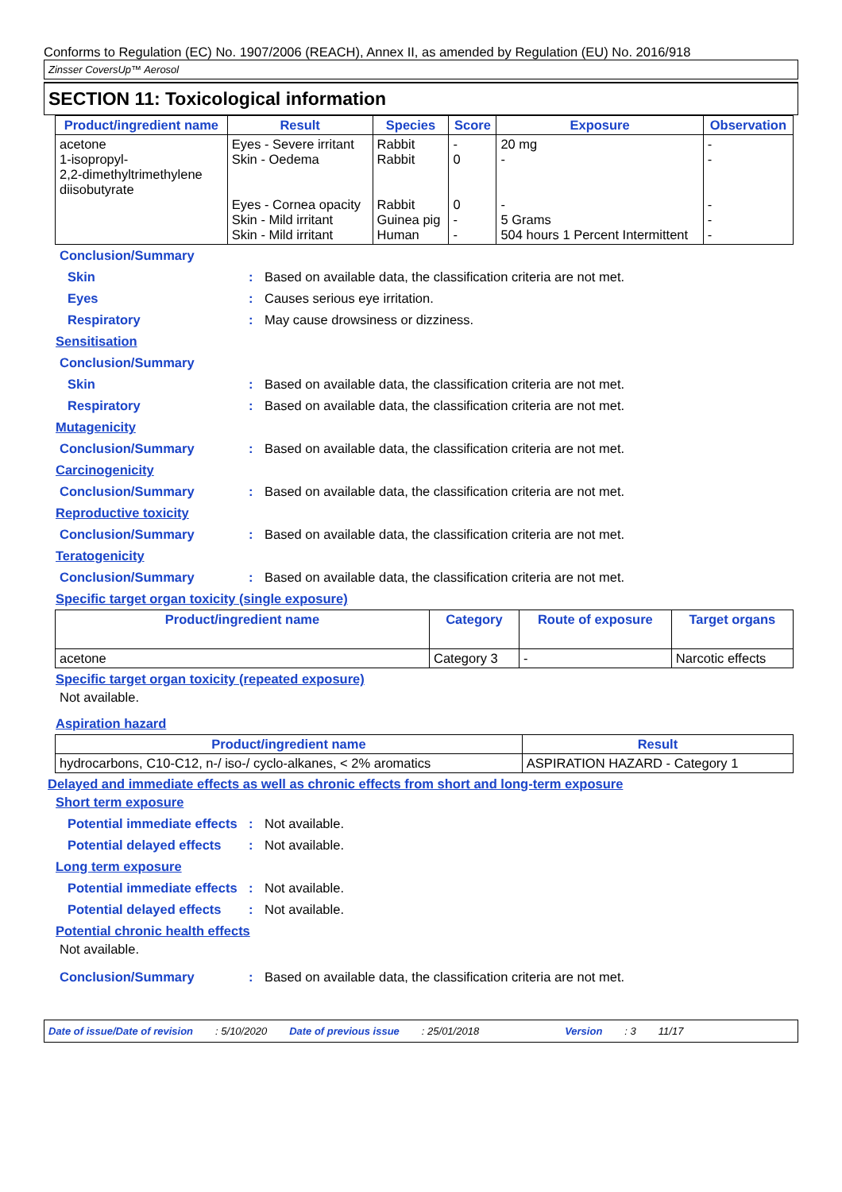Conforms to Regulation (EC) No. 1907/2006 (REACH), Annex II, as amended by Regulation (EU) No. 2016/918
Zinsser CoversUp™ Aerosol
SECTION 11: Toxicological information
| Product/ingredient name | Result | Species | Score | Exposure | Observation |
| --- | --- | --- | --- | --- | --- |
| acetone 1-isopropyl- 2,2-dimethyltrimethylene diisobutyrate | Eyes - Severe irritant Skin - Oedema Eyes - Cornea opacity Skin - Mild irritant Skin - Mild irritant | Rabbit Rabbit Rabbit Guinea pig Human | - 0 0 - - | 20 mg - - 5 Grams 504 hours 1 Percent Intermittent | - - - - - |
Conclusion/Summary
Skin: Based on available data, the classification criteria are not met.
Eyes: Causes serious eye irritation.
Respiratory: May cause drowsiness or dizziness.
Sensitisation
Conclusion/Summary
Skin: Based on available data, the classification criteria are not met.
Respiratory: Based on available data, the classification criteria are not met.
Mutagenicity
Conclusion/Summary: Based on available data, the classification criteria are not met.
Carcinogenicity
Conclusion/Summary: Based on available data, the classification criteria are not met.
Reproductive toxicity
Conclusion/Summary: Based on available data, the classification criteria are not met.
Teratogenicity
Conclusion/Summary: Based on available data, the classification criteria are not met.
Specific target organ toxicity (single exposure)
| Product/ingredient name | Category | Route of exposure | Target organs |
| --- | --- | --- | --- |
| acetone | Category 3 | - | Narcotic effects |
Specific target organ toxicity (repeated exposure)
Not available.
Aspiration hazard
| Product/ingredient name | Result |
| --- | --- |
| hydrocarbons, C10-C12, n-/ iso-/ cyclo-alkanes, < 2% aromatics | ASPIRATION HAZARD - Category 1 |
Delayed and immediate effects as well as chronic effects from short and long-term exposure
Short term exposure
Potential immediate effects: Not available.
Potential delayed effects: Not available.
Long term exposure
Potential immediate effects: Not available.
Potential delayed effects: Not available.
Potential chronic health effects
Not available.
Conclusion/Summary: Based on available data, the classification criteria are not met.
Date of issue/Date of revision: 5/10/2020 Date of previous issue: 25/01/2018 Version: 3 11/17